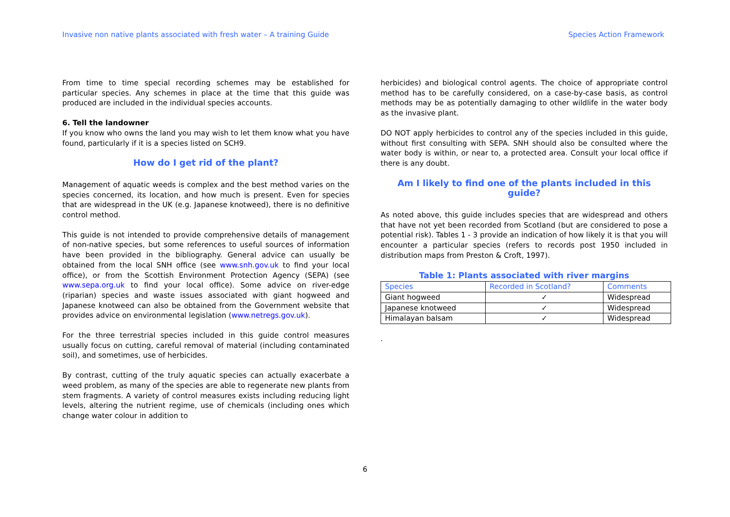Invasive non native plants associated with fresh water – A training Guide Species Action Framework
From time to time special recording schemes may be established for particular species. Any schemes in place at the time that this guide was produced are included in the individual species accounts.
6. Tell the landowner
If you know who owns the land you may wish to let them know what you have found, particularly if it is a species listed on SCH9.
How do I get rid of the plant?
Management of aquatic weeds is complex and the best method varies on the species concerned, its location, and how much is present. Even for species that are widespread in the UK (e.g. Japanese knotweed), there is no definitive control method.
This guide is not intended to provide comprehensive details of management of non-native species, but some references to useful sources of information have been provided in the bibliography. General advice can usually be obtained from the local SNH office (see www.snh.gov.uk to find your local office), or from the Scottish Environment Protection Agency (SEPA) (see www.sepa.org.uk to find your local office). Some advice on river-edge (riparian) species and waste issues associated with giant hogweed and Japanese knotweed can also be obtained from the Government website that provides advice on environmental legislation (www.netregs.gov.uk).
For the three terrestrial species included in this guide control measures usually focus on cutting, careful removal of material (including contaminated soil), and sometimes, use of herbicides.
By contrast, cutting of the truly aquatic species can actually exacerbate a weed problem, as many of the species are able to regenerate new plants from stem fragments. A variety of control measures exists including reducing light levels, altering the nutrient regime, use of chemicals (including ones which change water colour in addition to
herbicides) and biological control agents. The choice of appropriate control method has to be carefully considered, on a case-by-case basis, as control methods may be as potentially damaging to other wildlife in the water body as the invasive plant.
DO NOT apply herbicides to control any of the species included in this guide, without first consulting with SEPA. SNH should also be consulted where the water body is within, or near to, a protected area. Consult your local office if there is any doubt.
Am I likely to find one of the plants included in this guide?
As noted above, this guide includes species that are widespread and others that have not yet been recorded from Scotland (but are considered to pose a potential risk). Tables 1 - 3 provide an indication of how likely it is that you will encounter a particular species (refers to records post 1950 included in distribution maps from Preston & Croft, 1997).
Table 1: Plants associated with river margins
| Species | Recorded in Scotland? | Comments |
| --- | --- | --- |
| Giant hogweed | ✓ | Widespread |
| Japanese knotweed | ✓ | Widespread |
| Himalayan balsam | ✓ | Widespread |
.
6